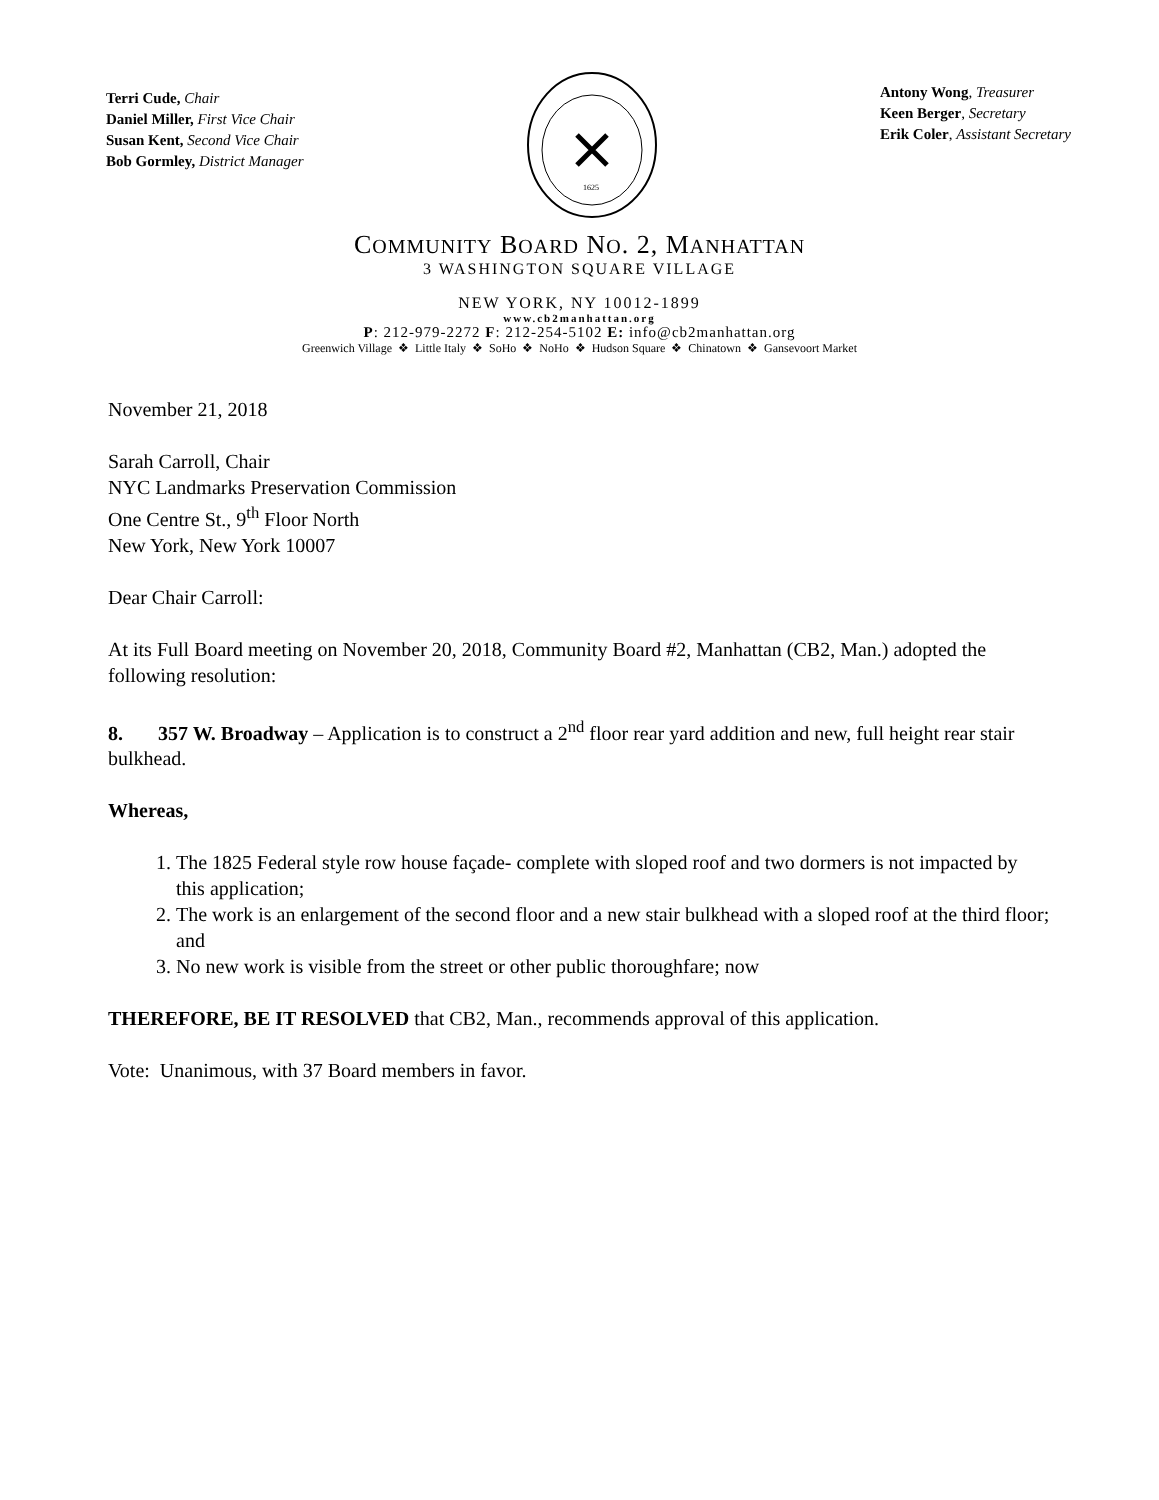Terri Cude, Chair
Daniel Miller, First Vice Chair
Susan Kent, Second Vice Chair
Bob Gormley, District Manager
1625
Antony Wong, Treasurer
Keen Berger, Secretary
Erik Coler, Assistant Secretary
COMMUNITY BOARD NO. 2, MANHATTAN
3 WASHINGTON SQUARE VILLAGE
NEW YORK, NY 10012-1899
www.cb2manhattan.org
P: 212-979-2272 F: 212-254-5102 E: info@cb2manhattan.org
Greenwich Village ❖ Little Italy ❖ SoHo ❖ NoHo ❖ Hudson Square ❖ Chinatown ❖ Gansevoort Market
November 21, 2018
Sarah Carroll, Chair
NYC Landmarks Preservation Commission
One Centre St., 9<sup>th</sup> Floor North
New York, New York 10007
Dear Chair Carroll:
At its Full Board meeting on November 20, 2018, Community Board #2, Manhattan (CB2, Man.) adopted the following resolution:
8. 357 W. Broadway – Application is to construct a 2<sup>nd</sup> floor rear yard addition and new, full height rear stair bulkhead.
Whereas,
1. The 1825 Federal style row house façade- complete with sloped roof and two dormers is not impacted by this application;
2. The work is an enlargement of the second floor and a new stair bulkhead with a sloped roof at the third floor; and
3. No new work is visible from the street or other public thoroughfare; now
THEREFORE, BE IT RESOLVED that CB2, Man., recommends approval of this application.
Vote: Unanimous, with 37 Board members in favor.